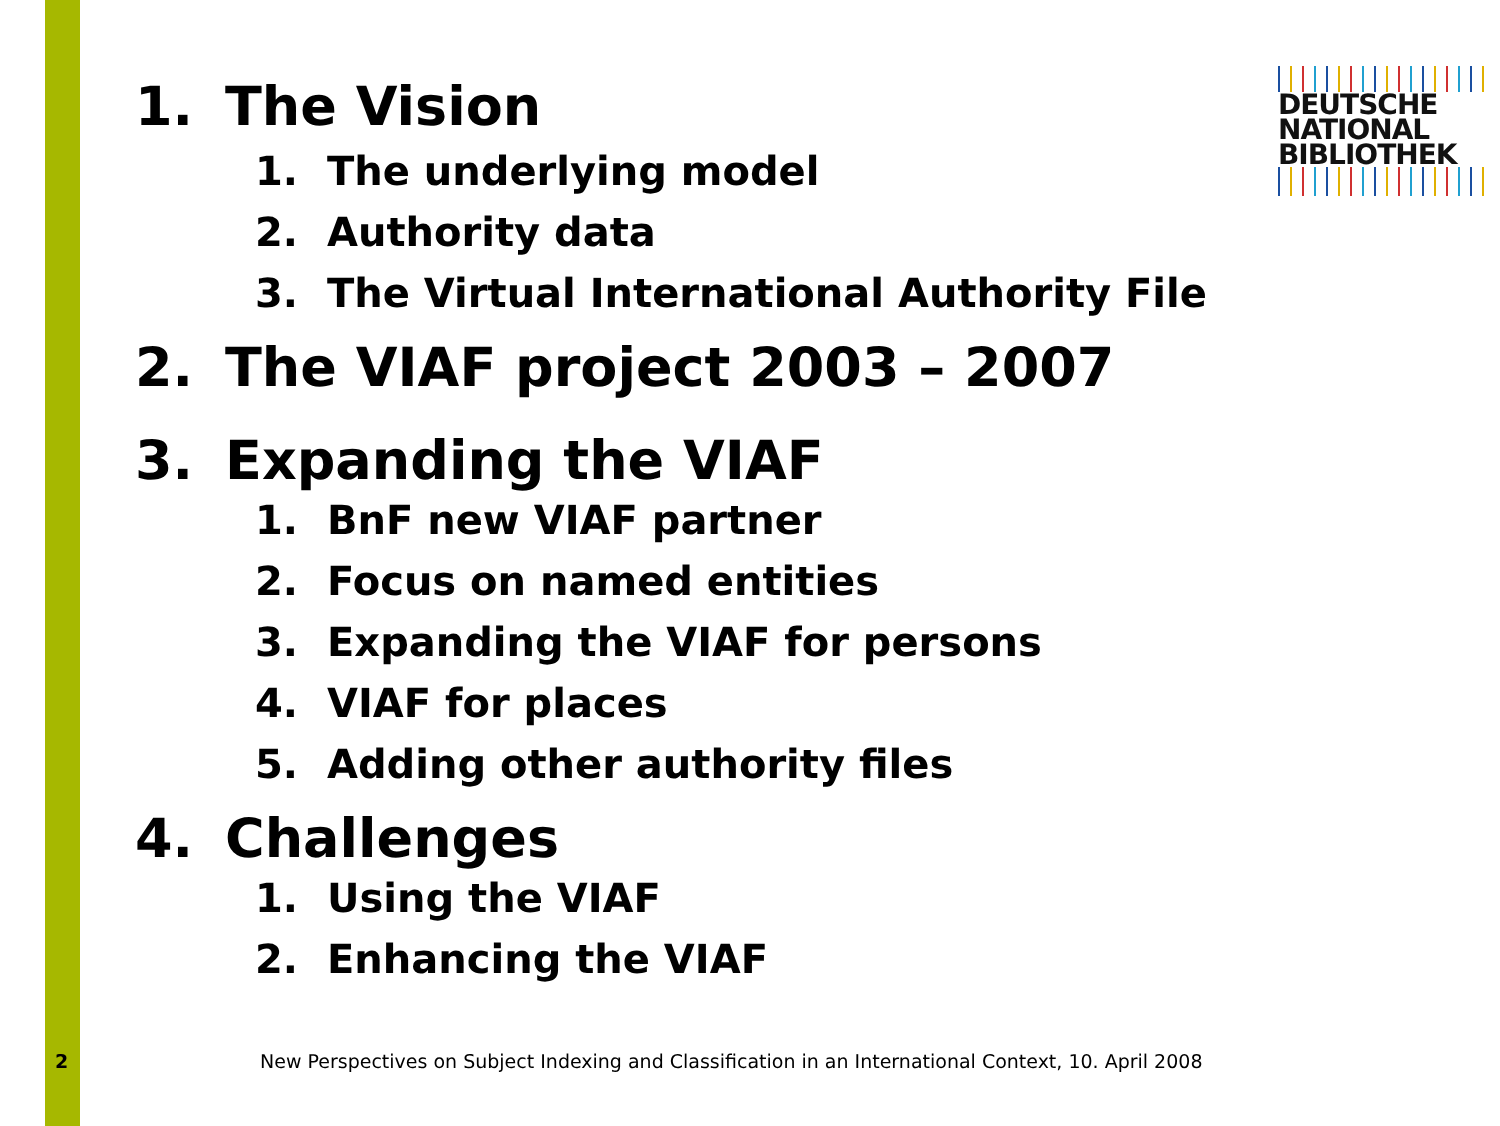DEUTSCHE
NATIONAL
BIBLIOTHEK
1. The Vision
1. The underlying model
2. Authority data
3. The Virtual International Authority File
2. The VIAF project 2003 – 2007
3. Expanding the VIAF
1. BnF new VIAF partner
2. Focus on named entities
3. Expanding the VIAF for persons
4. VIAF for places
5. Adding other authority files
4. Challenges
1. Using the VIAF
2. Enhancing the VIAF
2 New Perspectives on Subject Indexing and Classification in an International Context, 10. April 2008